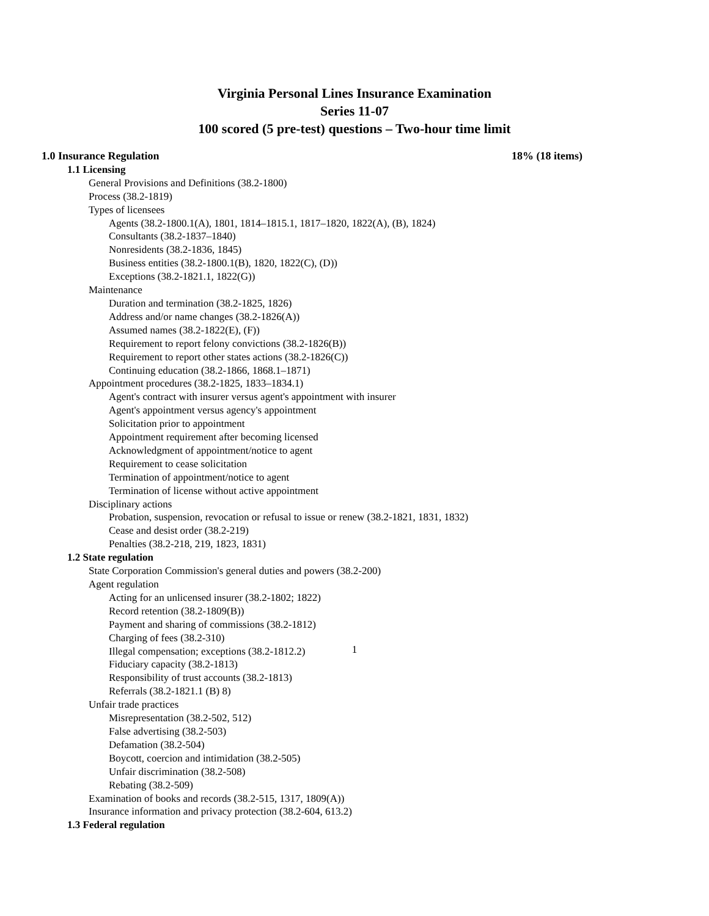Virginia Personal Lines Insurance Examination
Series 11-07
100 scored (5 pre-test) questions – Two-hour time limit
1.0 Insurance Regulation 18% (18 items)
1.1 Licensing
General Provisions and Definitions (38.2-1800)
Process (38.2-1819)
Types of licensees
Agents (38.2-1800.1(A), 1801, 1814–1815.1, 1817–1820, 1822(A), (B), 1824)
Consultants (38.2-1837–1840)
Nonresidents (38.2-1836, 1845)
Business entities (38.2-1800.1(B), 1820, 1822(C), (D))
Exceptions (38.2-1821.1, 1822(G))
Maintenance
Duration and termination (38.2-1825, 1826)
Address and/or name changes (38.2-1826(A))
Assumed names (38.2-1822(E), (F))
Requirement to report felony convictions (38.2-1826(B))
Requirement to report other states actions (38.2-1826(C))
Continuing education (38.2-1866, 1868.1–1871)
Appointment procedures (38.2-1825, 1833–1834.1)
Agent's contract with insurer versus agent's appointment with insurer
Agent's appointment versus agency's appointment
Solicitation prior to appointment
Appointment requirement after becoming licensed
Acknowledgment of appointment/notice to agent
Requirement to cease solicitation
Termination of appointment/notice to agent
Termination of license without active appointment
Disciplinary actions
Probation, suspension, revocation or refusal to issue or renew (38.2-1821, 1831, 1832)
Cease and desist order (38.2-219)
Penalties (38.2-218, 219, 1823, 1831)
1.2 State regulation
State Corporation Commission's general duties and powers (38.2-200)
Agent regulation
Acting for an unlicensed insurer (38.2-1802; 1822)
Record retention (38.2-1809(B))
Payment and sharing of commissions (38.2-1812)
Charging of fees (38.2-310)
Illegal compensation; exceptions (38.2-1812.2)
Fiduciary capacity (38.2-1813)
Responsibility of trust accounts (38.2-1813)
Referrals (38.2-1821.1 (B) 8)
Unfair trade practices
Misrepresentation (38.2-502, 512)
False advertising (38.2-503)
Defamation (38.2-504)
Boycott, coercion and intimidation (38.2-505)
Unfair discrimination (38.2-508)
Rebating (38.2-509)
Examination of books and records (38.2-515, 1317, 1809(A))
Insurance information and privacy protection (38.2-604, 613.2)
1.3 Federal regulation
1